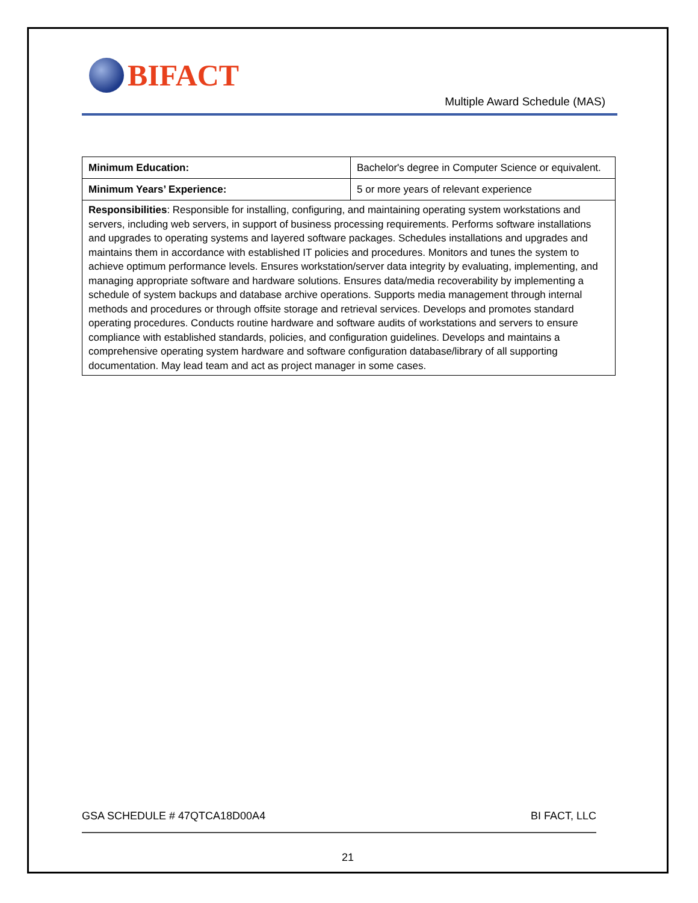BIFACT
Multiple Award Schedule (MAS)
| Minimum Education: | Bachelor's degree in Computer Science or equivalent. |
| Minimum Years’ Experience: | 5 or more years of relevant experience |
| Responsibilities : Responsible for installing, configuring, and maintaining operating system workstations and servers, including web servers, in support of business processing requirements. Performs software installations and upgrades to operating systems and layered software packages. Schedules installations and upgrades and maintains them in accordance with established IT policies and procedures. Monitors and tunes the system to achieve optimum performance levels. Ensures workstation/server data integrity by evaluating, implementing, and managing appropriate software and hardware solutions. Ensures data/media recoverability by implementing a schedule of system backups and database archive operations. Supports media management through internal methods and procedures or through offsite storage and retrieval services. Develops and promotes standard operating procedures. Conducts routine hardware and software audits of workstations and servers to ensure compliance with established standards, policies, and configuration guidelines. Develops and maintains a comprehensive operating system hardware and software configuration database/library of all supporting documentation. May lead team and act as project manager in some cases. | |
GSA SCHEDULE # 47QTCA18D00A4 BI FACT, LLC
21